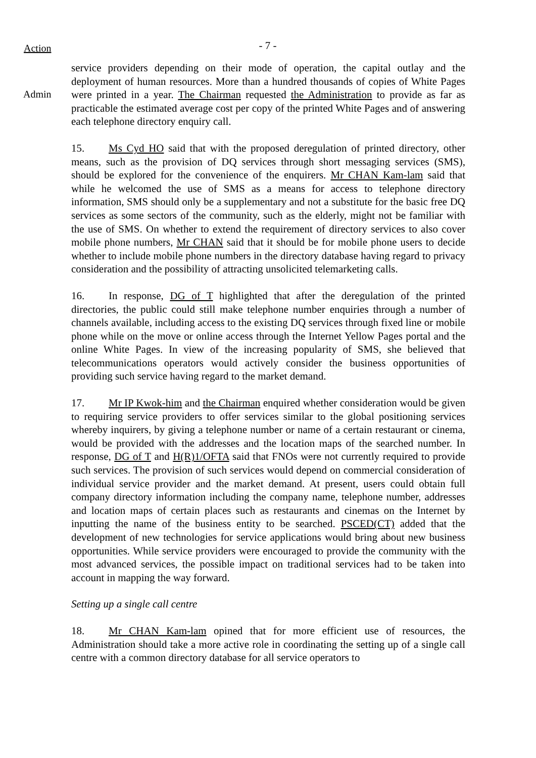Action
- 7 -
Admin
service providers depending on their mode of operation, the capital outlay and the deployment of human resources. More than a hundred thousands of copies of White Pages were printed in a year. The Chairman requested the Administration to provide as far as practicable the estimated average cost per copy of the printed White Pages and of answering each telephone directory enquiry call.
15. Ms Cyd HO said that with the proposed deregulation of printed directory, other means, such as the provision of DQ services through short messaging services (SMS), should be explored for the convenience of the enquirers. Mr CHAN Kam-lam said that while he welcomed the use of SMS as a means for access to telephone directory information, SMS should only be a supplementary and not a substitute for the basic free DQ services as some sectors of the community, such as the elderly, might not be familiar with the use of SMS. On whether to extend the requirement of directory services to also cover mobile phone numbers, Mr CHAN said that it should be for mobile phone users to decide whether to include mobile phone numbers in the directory database having regard to privacy consideration and the possibility of attracting unsolicited telemarketing calls.
16. In response, DG of T highlighted that after the deregulation of the printed directories, the public could still make telephone number enquiries through a number of channels available, including access to the existing DQ services through fixed line or mobile phone while on the move or online access through the Internet Yellow Pages portal and the online White Pages. In view of the increasing popularity of SMS, she believed that telecommunications operators would actively consider the business opportunities of providing such service having regard to the market demand.
17. Mr IP Kwok-him and the Chairman enquired whether consideration would be given to requiring service providers to offer services similar to the global positioning services whereby inquirers, by giving a telephone number or name of a certain restaurant or cinema, would be provided with the addresses and the location maps of the searched number. In response, DG of T and H(R)1/OFTA said that FNOs were not currently required to provide such services. The provision of such services would depend on commercial consideration of individual service provider and the market demand. At present, users could obtain full company directory information including the company name, telephone number, addresses and location maps of certain places such as restaurants and cinemas on the Internet by inputting the name of the business entity to be searched. PSCED(CT) added that the development of new technologies for service applications would bring about new business opportunities. While service providers were encouraged to provide the community with the most advanced services, the possible impact on traditional services had to be taken into account in mapping the way forward.
Setting up a single call centre
18. Mr CHAN Kam-lam opined that for more efficient use of resources, the Administration should take a more active role in coordinating the setting up of a single call centre with a common directory database for all service operators to